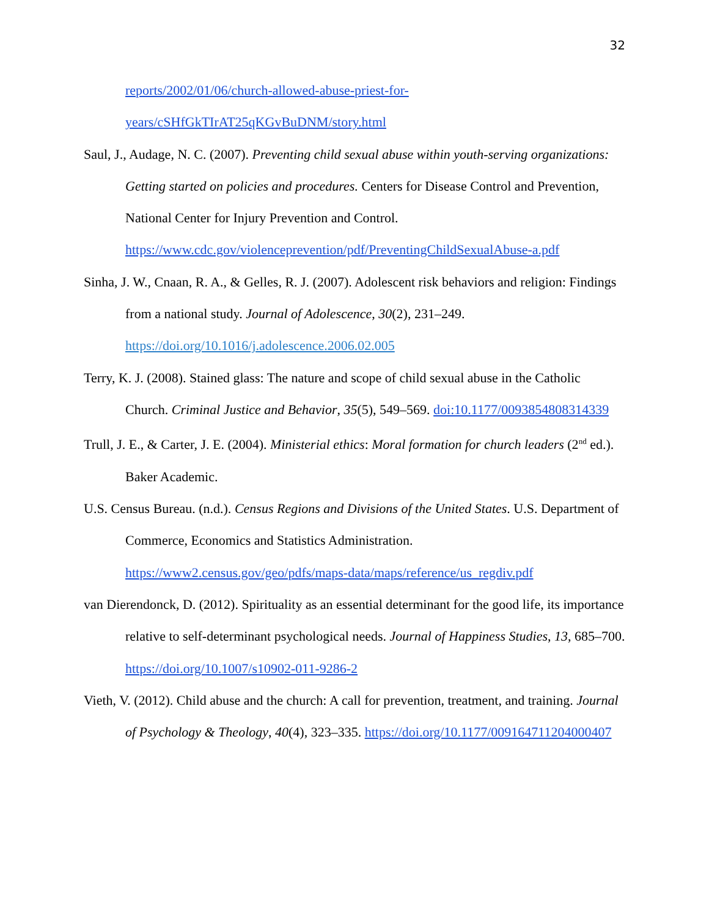32
reports/2002/01/06/church-allowed-abuse-priest-for-
years/cSHfGkTIrAT25qKGvBuDNM/story.html
Saul, J., Audage, N. C. (2007). Preventing child sexual abuse within youth-serving organizations: Getting started on policies and procedures. Centers for Disease Control and Prevention, National Center for Injury Prevention and Control. https://www.cdc.gov/violenceprevention/pdf/PreventingChildSexualAbuse-a.pdf
Sinha, J. W., Cnaan, R. A., & Gelles, R. J. (2007). Adolescent risk behaviors and religion: Findings from a national study. Journal of Adolescence, 30(2), 231–249. https://doi.org/10.1016/j.adolescence.2006.02.005
Terry, K. J. (2008). Stained glass: The nature and scope of child sexual abuse in the Catholic Church. Criminal Justice and Behavior, 35(5), 549–569. doi:10.1177/0093854808314339
Trull, J. E., & Carter, J. E. (2004). Ministerial ethics: Moral formation for church leaders (2<sup>nd</sup> ed.). Baker Academic.
U.S. Census Bureau. (n.d.). Census Regions and Divisions of the United States. U.S. Department of Commerce, Economics and Statistics Administration. https://www2.census.gov/geo/pdfs/maps-data/maps/reference/us_regdiv.pdf
van Dierendonck, D. (2012). Spirituality as an essential determinant for the good life, its importance relative to self-determinant psychological needs. Journal of Happiness Studies, 13, 685–700. https://doi.org/10.1007/s10902-011-9286-2
Vieth, V. (2012). Child abuse and the church: A call for prevention, treatment, and training. Journal of Psychology & Theology, 40(4), 323–335. https://doi.org/10.1177/009164711204000407